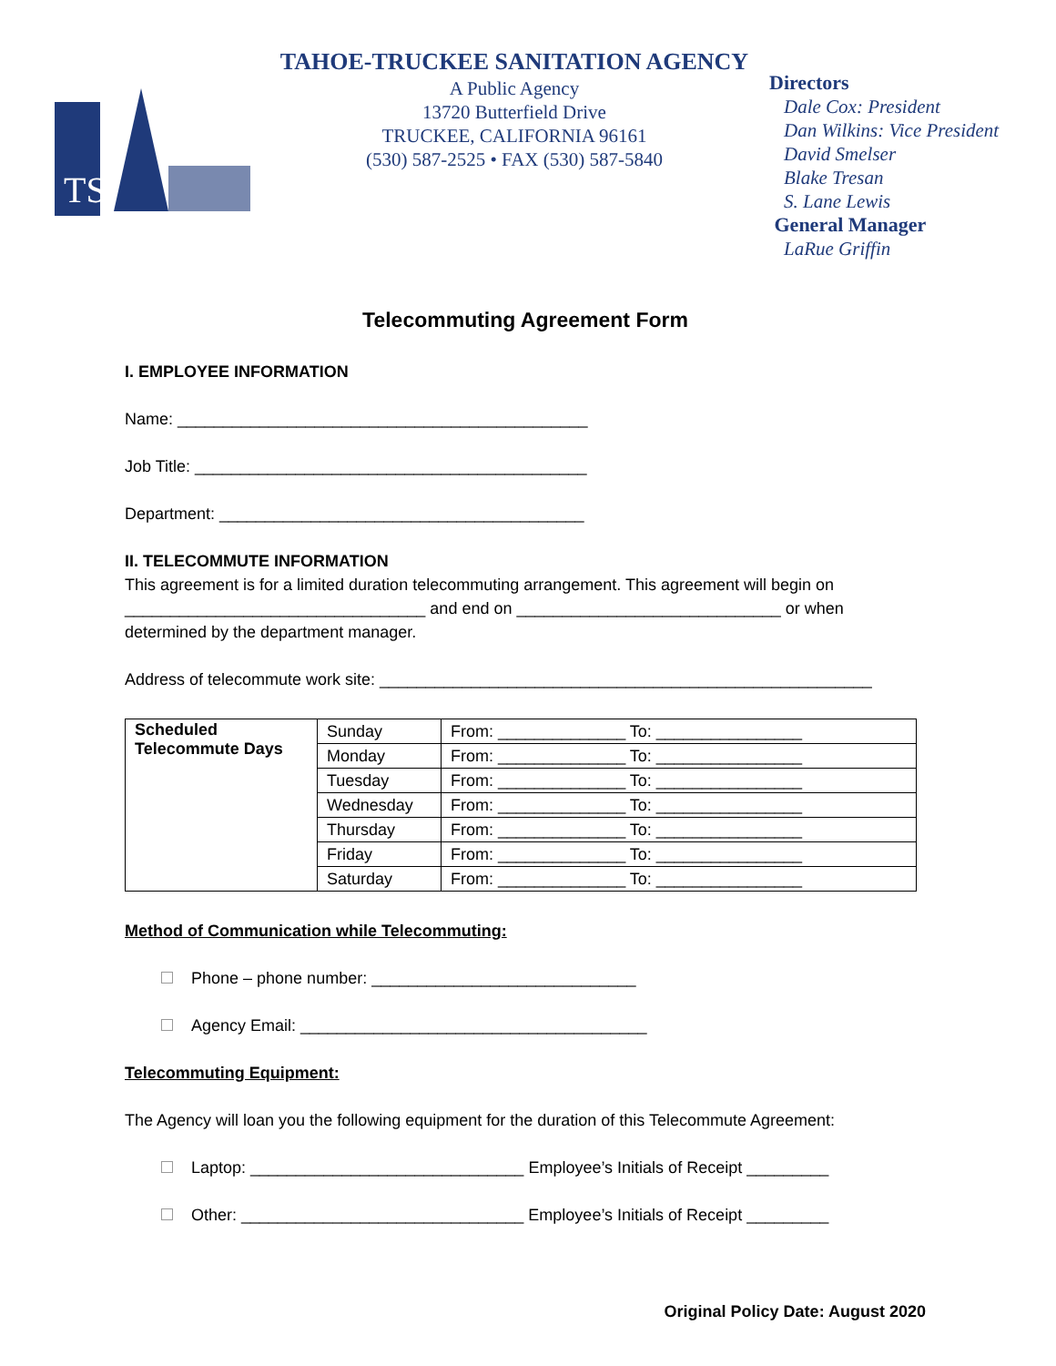TSA
TAHOE-TRUCKEE SANITATION AGENCY
A Public Agency
13720 Butterfield Drive
TRUCKEE, CALIFORNIA 96161
(530) 587-2525 • FAX (530) 587-5840
Directors
Dale Cox: President
Dan Wilkins: Vice President
David Smelser
Blake Tresan
S. Lane Lewis
General Manager
LaRue Griffin
Telecommuting Agreement Form
I. EMPLOYEE INFORMATION
Name: _____________________________________________
Job Title: ___________________________________________
Department: ________________________________________
II. TELECOMMUTE INFORMATION
This agreement is for a limited duration telecommuting arrangement. This agreement will begin on _________________________________ and end on _____________________________ or when determined by the department manager.
Address of telecommute work site: ______________________________________________________
| Scheduled Telecommute Days | Sunday | From: ______________ To: ________________ |
| | Monday | From: ______________ To: ________________ |
| | Tuesday | From: ______________ To: ________________ |
| | Wednesday | From: ______________ To: ________________ |
| | Thursday | From: ______________ To: ________________ |
| | Friday | From: ______________ To: ________________ |
| | Saturday | From: ______________ To: ________________ |
Method of Communication while Telecommuting:
Phone – phone number: _____________________________
Agency Email: ______________________________________
Telecommuting Equipment:
The Agency will loan you the following equipment for the duration of this Telecommute Agreement:
Laptop: ______________________________ Employee’s Initials of Receipt _________
Other: _______________________________ Employee’s Initials of Receipt _________
Original Policy Date: August 2020